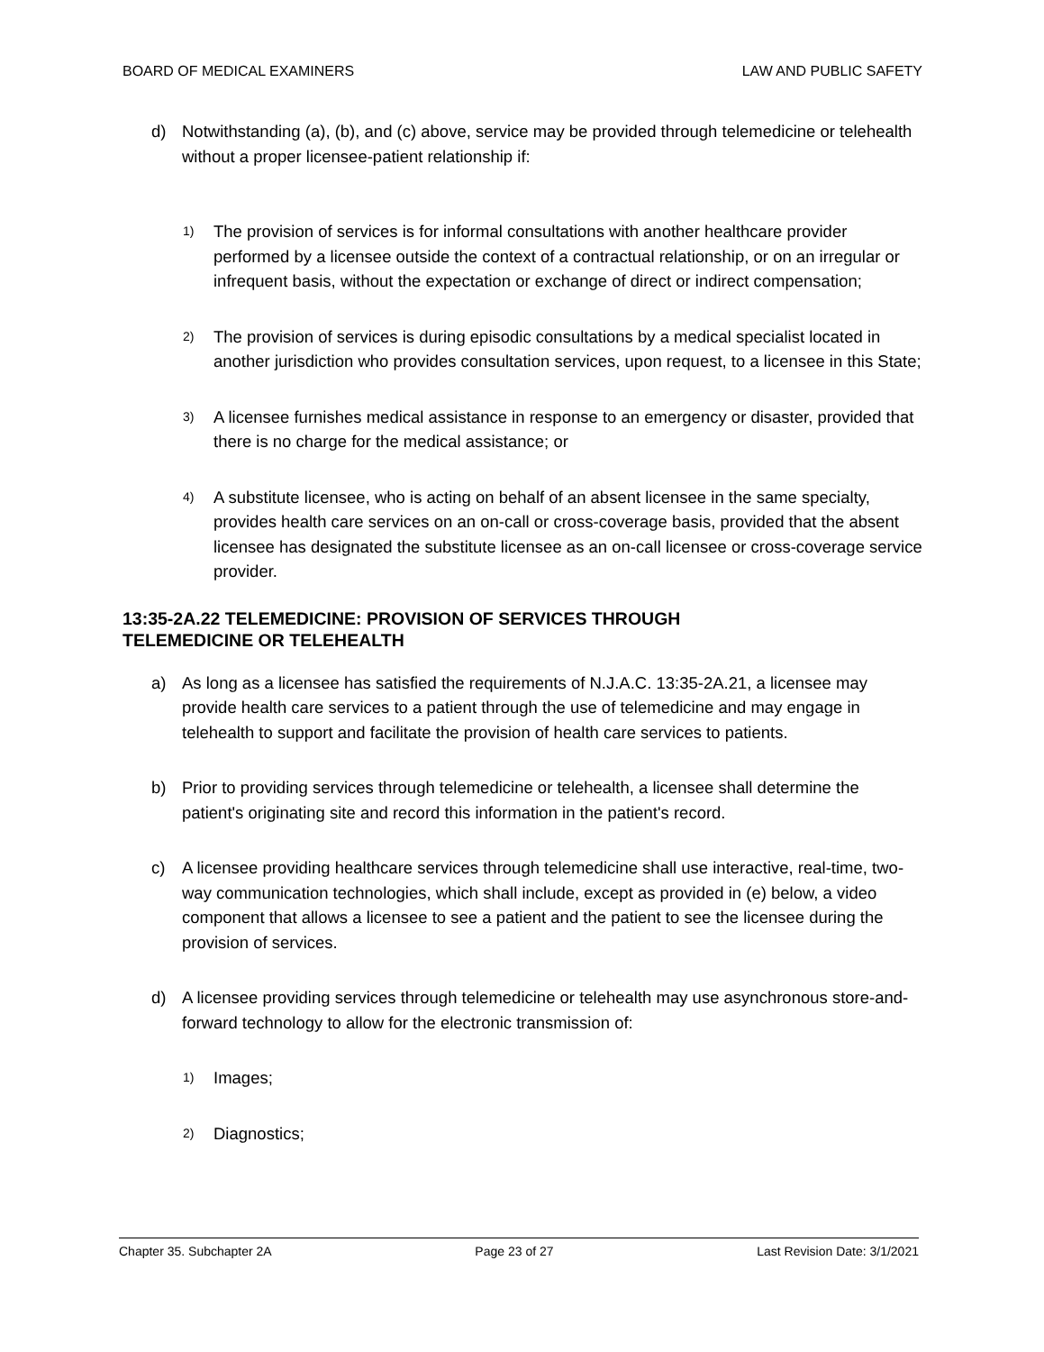BOARD OF MEDICAL EXAMINERS LAW AND PUBLIC SAFETY
d) Notwithstanding (a), (b), and (c) above, service may be provided through telemedicine or telehealth without a proper licensee-patient relationship if:
1) The provision of services is for informal consultations with another healthcare provider performed by a licensee outside the context of a contractual relationship, or on an irregular or infrequent basis, without the expectation or exchange of direct or indirect compensation;
2) The provision of services is during episodic consultations by a medical specialist located in another jurisdiction who provides consultation services, upon request, to a licensee in this State;
3) A licensee furnishes medical assistance in response to an emergency or disaster, provided that there is no charge for the medical assistance; or
4) A substitute licensee, who is acting on behalf of an absent licensee in the same specialty, provides health care services on an on-call or cross-coverage basis, provided that the absent licensee has designated the substitute licensee as an on-call licensee or cross-coverage service provider.
13:35-2A.22 TELEMEDICINE: PROVISION OF SERVICES THROUGH
TELEMEDICINE OR TELEHEALTH
a) As long as a licensee has satisfied the requirements of N.J.A.C. 13:35-2A.21, a licensee may provide health care services to a patient through the use of telemedicine and may engage in telehealth to support and facilitate the provision of health care services to patients.
b) Prior to providing services through telemedicine or telehealth, a licensee shall determine the patient's originating site and record this information in the patient's record.
c) A licensee providing healthcare services through telemedicine shall use interactive, real-time, two-way communication technologies, which shall include, except as provided in (e) below, a video component that allows a licensee to see a patient and the patient to see the licensee during the provision of services.
d) A licensee providing services through telemedicine or telehealth may use asynchronous store-and-forward technology to allow for the electronic transmission of:
1) Images;
2) Diagnostics;
Chapter 35. Subchapter 2A Page 23 of 27 Last Revision Date: 3/1/2021